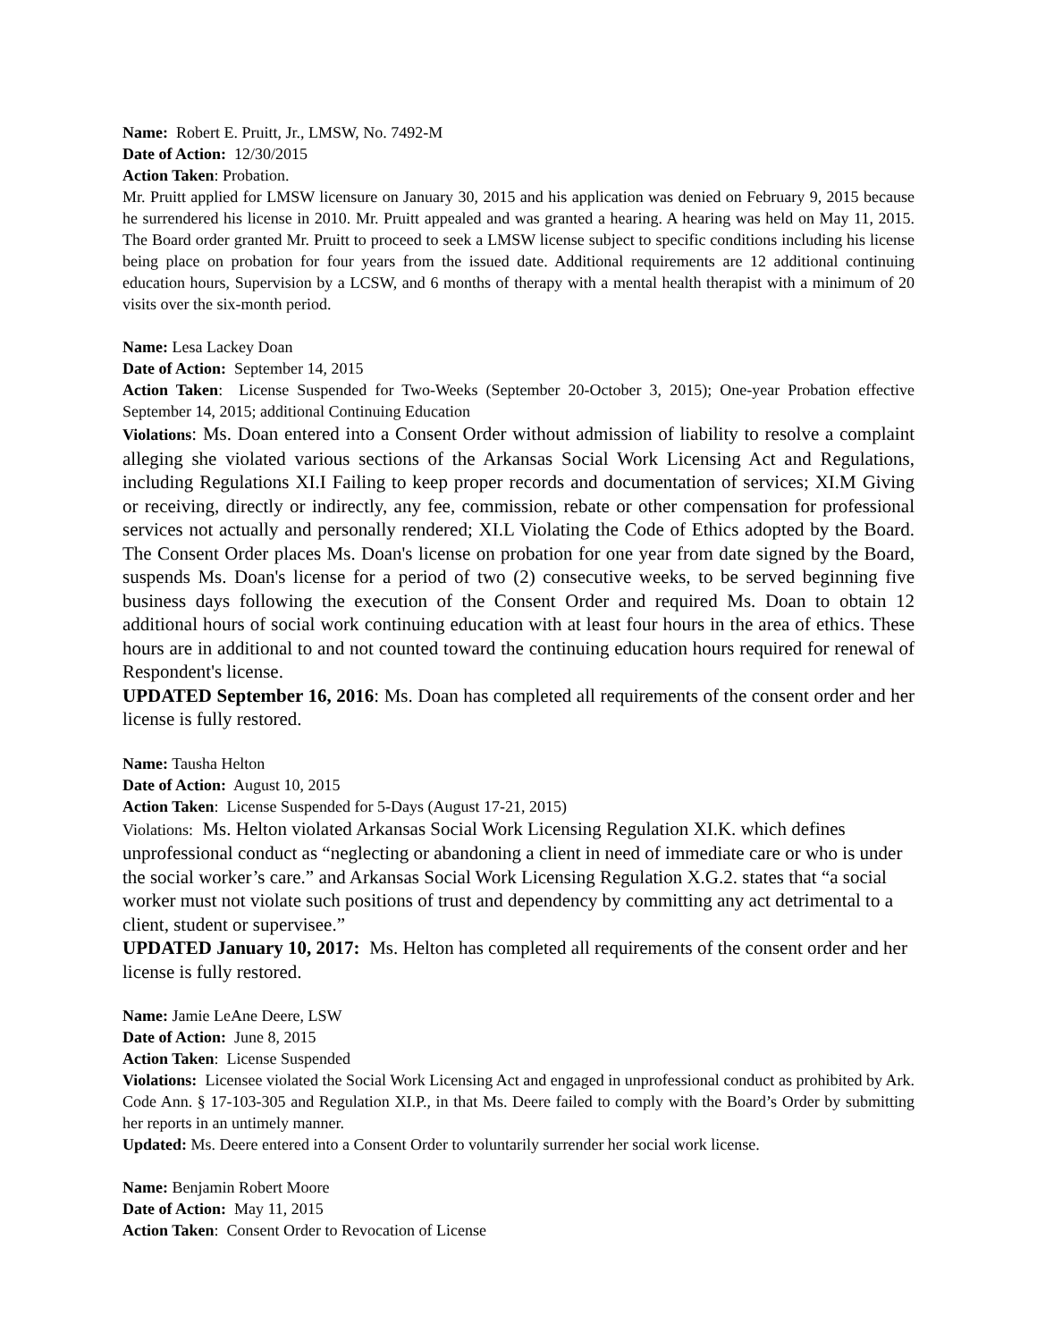Name: Robert E. Pruitt, Jr., LMSW, No. 7492-M
Date of Action: 12/30/2015
Action Taken: Probation.
Mr. Pruitt applied for LMSW licensure on January 30, 2015 and his application was denied on February 9, 2015 because he surrendered his license in 2010. Mr. Pruitt appealed and was granted a hearing. A hearing was held on May 11, 2015. The Board order granted Mr. Pruitt to proceed to seek a LMSW license subject to specific conditions including his license being place on probation for four years from the issued date. Additional requirements are 12 additional continuing education hours, Supervision by a LCSW, and 6 months of therapy with a mental health therapist with a minimum of 20 visits over the six-month period.
Name: Lesa Lackey Doan
Date of Action: September 14, 2015
Action Taken: License Suspended for Two-Weeks (September 20-October 3, 2015); One-year Probation effective September 14, 2015; additional Continuing Education
Violations: Ms. Doan entered into a Consent Order without admission of liability to resolve a complaint alleging she violated various sections of the Arkansas Social Work Licensing Act and Regulations, including Regulations XI.I Failing to keep proper records and documentation of services; XI.M Giving or receiving, directly or indirectly, any fee, commission, rebate or other compensation for professional services not actually and personally rendered; XI.L Violating the Code of Ethics adopted by the Board. The Consent Order places Ms. Doan's license on probation for one year from date signed by the Board, suspends Ms. Doan's license for a period of two (2) consecutive weeks, to be served beginning five business days following the execution of the Consent Order and required Ms. Doan to obtain 12 additional hours of social work continuing education with at least four hours in the area of ethics. These hours are in additional to and not counted toward the continuing education hours required for renewal of Respondent's license.
UPDATED September 16, 2016: Ms. Doan has completed all requirements of the consent order and her license is fully restored.
Name: Tausha Helton
Date of Action: August 10, 2015
Action Taken: License Suspended for 5-Days (August 17-21, 2015)
Violations: Ms. Helton violated Arkansas Social Work Licensing Regulation XI.K. which defines unprofessional conduct as “neglecting or abandoning a client in need of immediate care or who is under the social worker’s care.” and Arkansas Social Work Licensing Regulation X.G.2. states that “a social worker must not violate such positions of trust and dependency by committing any act detrimental to a client, student or supervisee.”
UPDATED January 10, 2017: Ms. Helton has completed all requirements of the consent order and her license is fully restored.
Name: Jamie LeAne Deere, LSW
Date of Action: June 8, 2015
Action Taken: License Suspended
Violations: Licensee violated the Social Work Licensing Act and engaged in unprofessional conduct as prohibited by Ark. Code Ann. § 17-103-305 and Regulation XI.P., in that Ms. Deere failed to comply with the Board’s Order by submitting her reports in an untimely manner.
Updated: Ms. Deere entered into a Consent Order to voluntarily surrender her social work license.
Name: Benjamin Robert Moore
Date of Action: May 11, 2015
Action Taken: Consent Order to Revocation of License